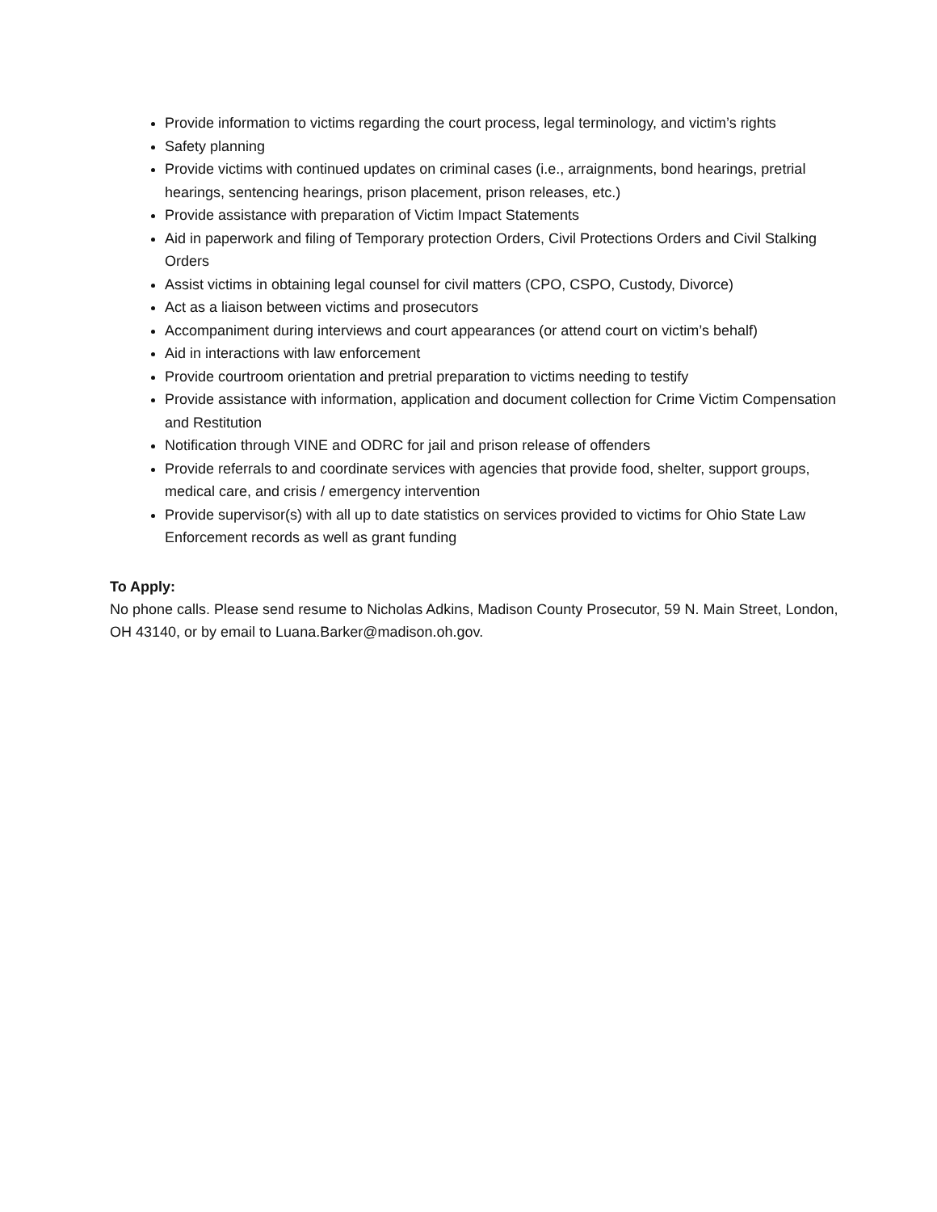Provide information to victims regarding the court process, legal terminology, and victim’s rights
Safety planning
Provide victims with continued updates on criminal cases (i.e., arraignments, bond hearings, pretrial hearings, sentencing hearings, prison placement, prison releases, etc.)
Provide assistance with preparation of Victim Impact Statements
Aid in paperwork and filing of Temporary protection Orders, Civil Protections Orders and Civil Stalking Orders
Assist victims in obtaining legal counsel for civil matters (CPO, CSPO, Custody, Divorce)
Act as a liaison between victims and prosecutors
Accompaniment during interviews and court appearances (or attend court on victim’s behalf)
Aid in interactions with law enforcement
Provide courtroom orientation and pretrial preparation to victims needing to testify
Provide assistance with information, application and document collection for Crime Victim Compensation and Restitution
Notification through VINE and ODRC for jail and prison release of offenders
Provide referrals to and coordinate services with agencies that provide food, shelter, support groups, medical care, and crisis / emergency intervention
Provide supervisor(s) with all up to date statistics on services provided to victims for Ohio State Law Enforcement records as well as grant funding
To Apply:
No phone calls. Please send resume to Nicholas Adkins, Madison County Prosecutor, 59 N. Main Street, London, OH 43140, or by email to Luana.Barker@madison.oh.gov.